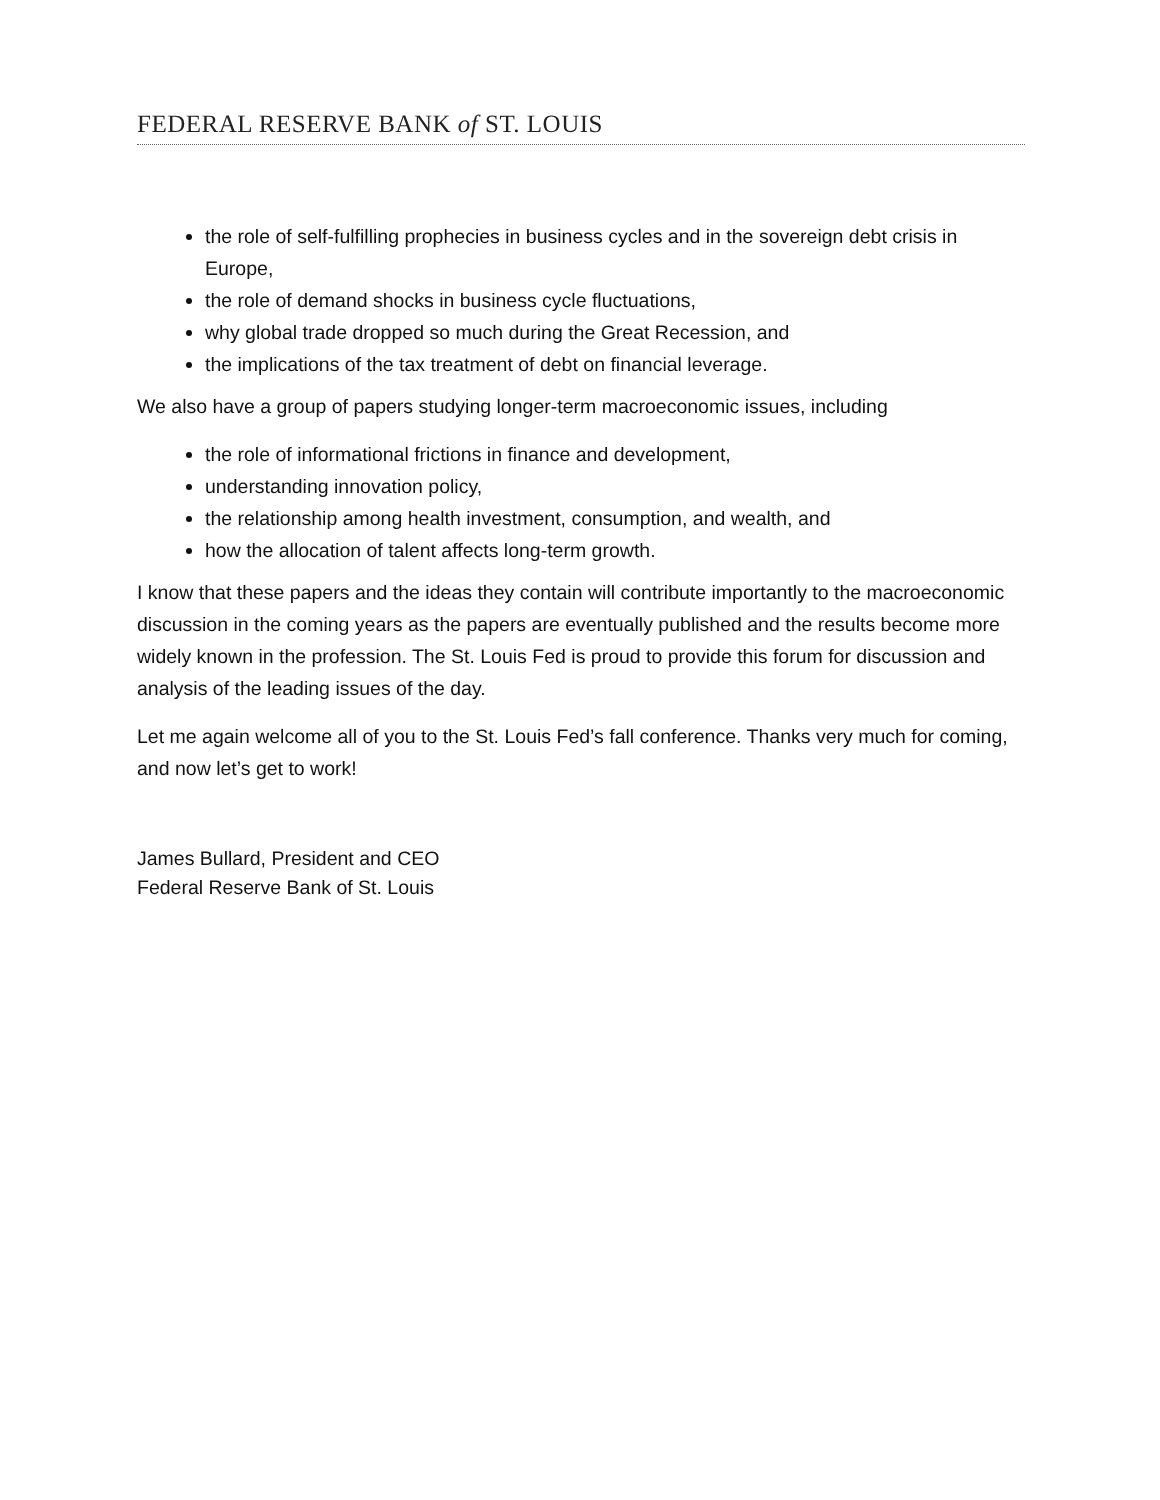FEDERAL RESERVE BANK of ST. LOUIS
the role of self-fulfilling prophecies in business cycles and in the sovereign debt crisis in Europe,
the role of demand shocks in business cycle fluctuations,
why global trade dropped so much during the Great Recession, and
the implications of the tax treatment of debt on financial leverage.
We also have a group of papers studying longer-term macroeconomic issues, including
the role of informational frictions in finance and development,
understanding innovation policy,
the relationship among health investment, consumption, and wealth, and
how the allocation of talent affects long-term growth.
I know that these papers and the ideas they contain will contribute importantly to the macroeconomic discussion in the coming years as the papers are eventually published and the results become more widely known in the profession. The St. Louis Fed is proud to provide this forum for discussion and analysis of the leading issues of the day.
Let me again welcome all of you to the St. Louis Fed’s fall conference. Thanks very much for coming, and now let’s get to work!
James Bullard, President and CEO
Federal Reserve Bank of St. Louis